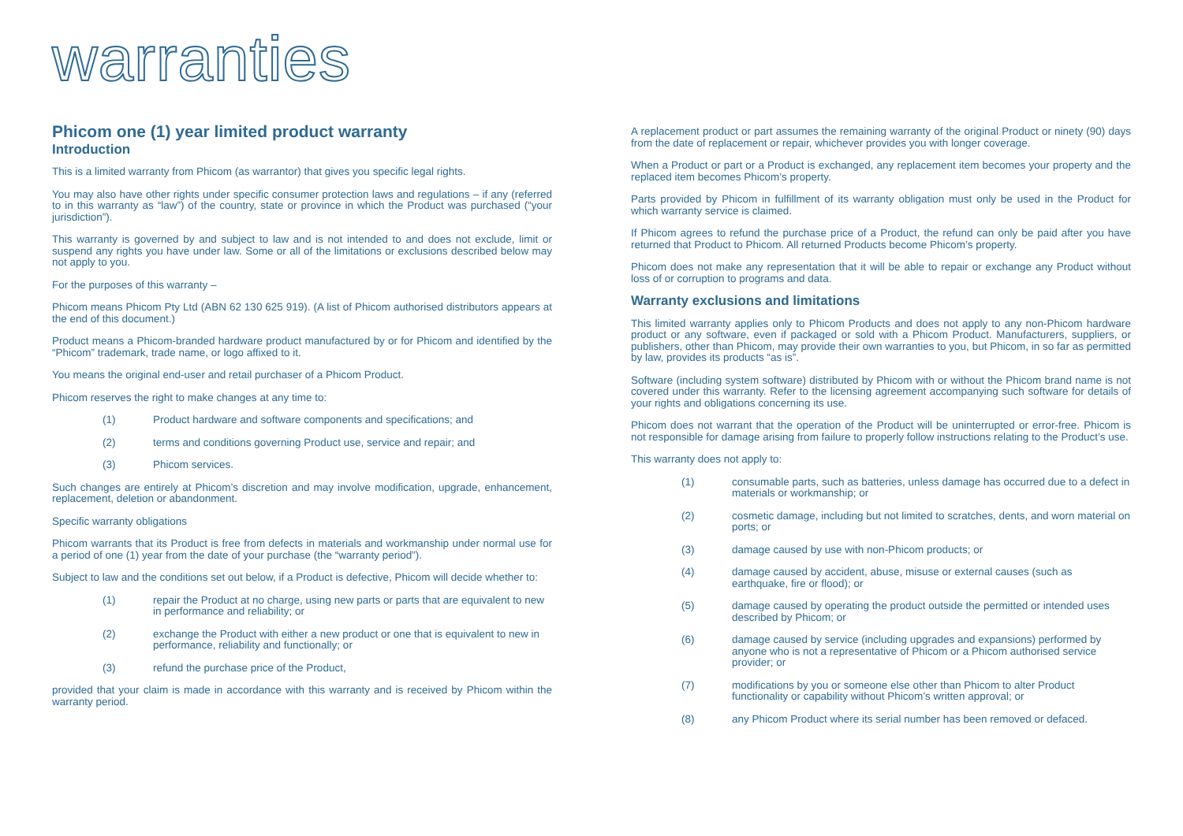warranties
Phicom one (1) year limited product warranty
Introduction
This is a limited warranty from Phicom (as warrantor) that gives you specific legal rights.
You may also have other rights under specific consumer protection laws and regulations – if any (referred to in this warranty as “law”) of the country, state or province in which the Product was purchased (“your jurisdiction”).
This warranty is governed by and subject to law and is not intended to and does not exclude, limit or suspend any rights you have under law. Some or all of the limitations or exclusions described below may not apply to you.
For the purposes of this warranty –
Phicom means Phicom Pty Ltd (ABN 62 130 625 919). (A list of Phicom authorised distributors appears at the end of this document.)
Product means a Phicom-branded hardware product manufactured by or for Phicom and identified by the “Phicom” trademark, trade name, or logo affixed to it.
You means the original end-user and retail purchaser of a Phicom Product.
Phicom reserves the right to make changes at any time to:
(1) Product hardware and software components and specifications; and
(2) terms and conditions governing Product use, service and repair; and
(3) Phicom services.
Such changes are entirely at Phicom’s discretion and may involve modification, upgrade, enhancement, replacement, deletion or abandonment.
Specific warranty obligations
Phicom warrants that its Product is free from defects in materials and workmanship under normal use for a period of one (1) year from the date of your purchase (the “warranty period”).
Subject to law and the conditions set out below, if a Product is defective, Phicom will decide whether to:
(1) repair the Product at no charge, using new parts or parts that are equivalent to new in performance and reliability; or
(2) exchange the Product with either a new product or one that is equivalent to new in performance, reliability and functionally; or
(3) refund the purchase price of the Product,
provided that your claim is made in accordance with this warranty and is received by Phicom within the warranty period.
A replacement product or part assumes the remaining warranty of the original Product or ninety (90) days from the date of replacement or repair, whichever provides you with longer coverage.
When a Product or part or a Product is exchanged, any replacement item becomes your property and the replaced item becomes Phicom’s property.
Parts provided by Phicom in fulfillment of its warranty obligation must only be used in the Product for which warranty service is claimed.
If Phicom agrees to refund the purchase price of a Product, the refund can only be paid after you have returned that Product to Phicom. All returned Products become Phicom’s property.
Phicom does not make any representation that it will be able to repair or exchange any Product without loss of or corruption to programs and data.
Warranty exclusions and limitations
This limited warranty applies only to Phicom Products and does not apply to any non-Phicom hardware product or any software, even if packaged or sold with a Phicom Product. Manufacturers, suppliers, or publishers, other than Phicom, may provide their own warranties to you, but Phicom, in so far as permitted by law, provides its products “as is”.
Software (including system software) distributed by Phicom with or without the Phicom brand name is not covered under this warranty. Refer to the licensing agreement accompanying such software for details of your rights and obligations concerning its use.
Phicom does not warrant that the operation of the Product will be uninterrupted or error-free. Phicom is not responsible for damage arising from failure to properly follow instructions relating to the Product’s use.
This warranty does not apply to:
(1) consumable parts, such as batteries, unless damage has occurred due to a defect in materials or workmanship; or
(2) cosmetic damage, including but not limited to scratches, dents, and worn material on ports; or
(3) damage caused by use with non-Phicom products; or
(4) damage caused by accident, abuse, misuse or external causes (such as earthquake, fire or flood); or
(5) damage caused by operating the product outside the permitted or intended uses described by Phicom; or
(6) damage caused by service (including upgrades and expansions) performed by anyone who is not a representative of Phicom or a Phicom authorised service provider; or
(7) modifications by you or someone else other than Phicom to alter Product functionality or capability without Phicom’s written approval; or
(8) any Phicom Product where its serial number has been removed or defaced.